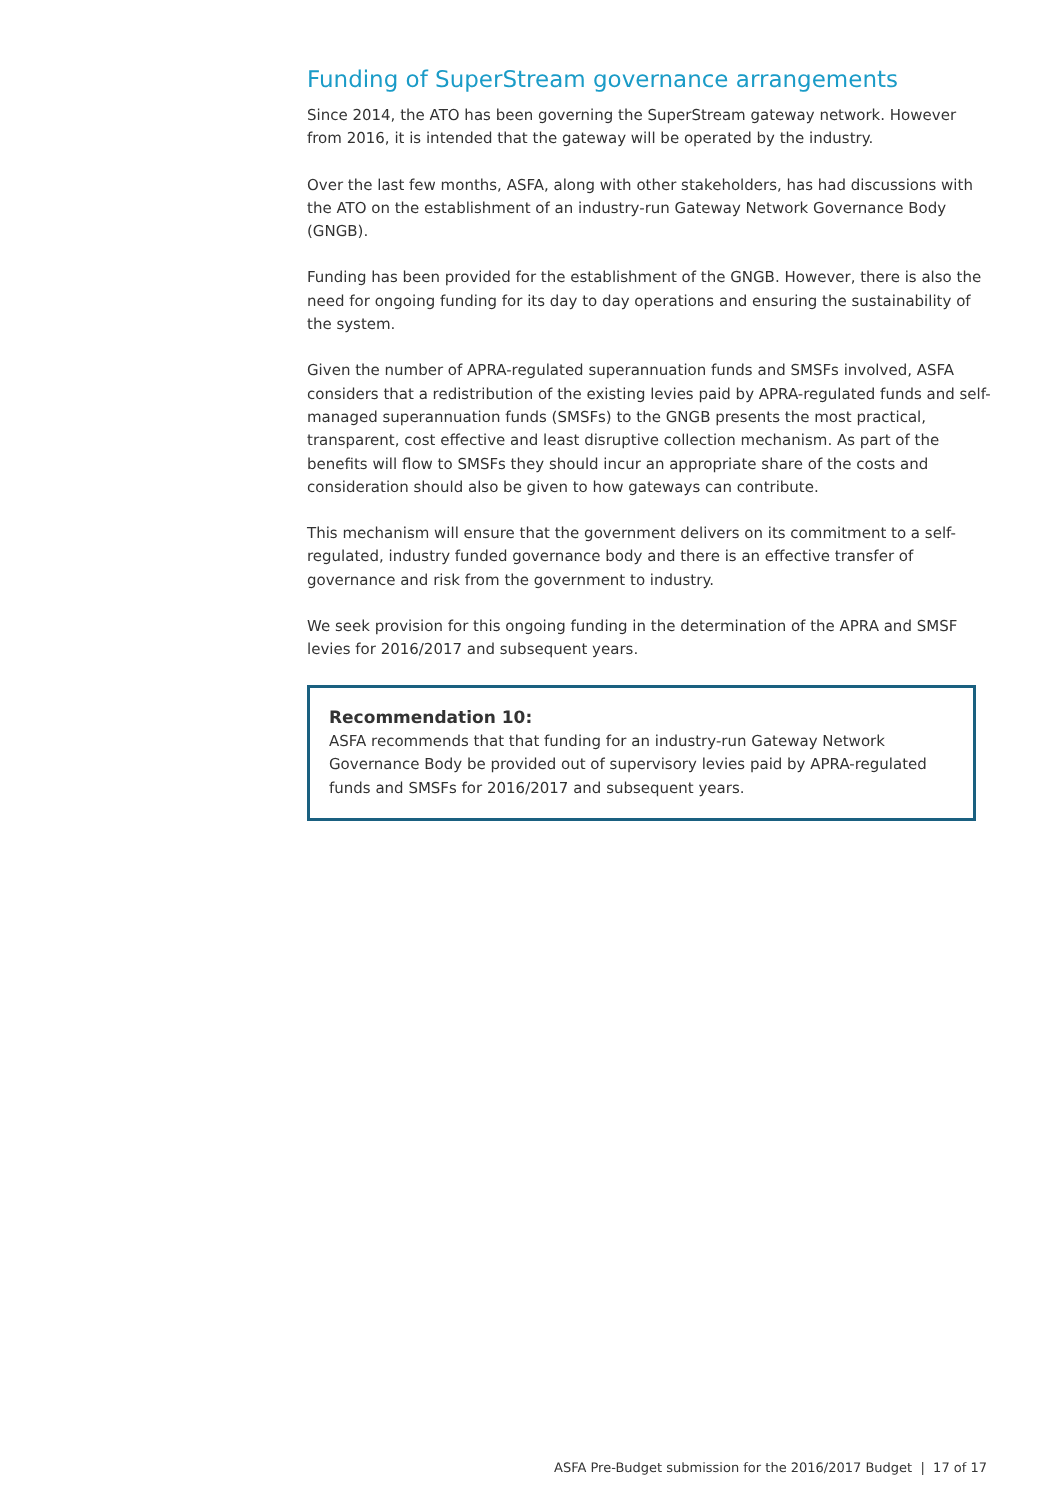Funding of SuperStream governance arrangements
Since 2014, the ATO has been governing the SuperStream gateway network. However from 2016, it is intended that the gateway will be operated by the industry.
Over the last few months, ASFA, along with other stakeholders, has had discussions with the ATO on the establishment of an industry-run Gateway Network Governance Body (GNGB).
Funding has been provided for the establishment of the GNGB. However, there is also the need for ongoing funding for its day to day operations and ensuring the sustainability of the system.
Given the number of APRA-regulated superannuation funds and SMSFs involved, ASFA considers that a redistribution of the existing levies paid by APRA-regulated funds and self-managed superannuation funds (SMSFs) to the GNGB presents the most practical, transparent, cost effective and least disruptive collection mechanism. As part of the benefits will flow to SMSFs they should incur an appropriate share of the costs and consideration should also be given to how gateways can contribute.
This mechanism will ensure that the government delivers on its commitment to a self-regulated, industry funded governance body and there is an effective transfer of governance and risk from the government to industry.
We seek provision for this ongoing funding in the determination of the APRA and SMSF levies for 2016/2017 and subsequent years.
Recommendation 10:
ASFA recommends that that funding for an industry-run Gateway Network Governance Body be provided out of supervisory levies paid by APRA-regulated funds and SMSFs for 2016/2017 and subsequent years.
ASFA Pre-Budget submission for the 2016/2017 Budget | 17 of 17